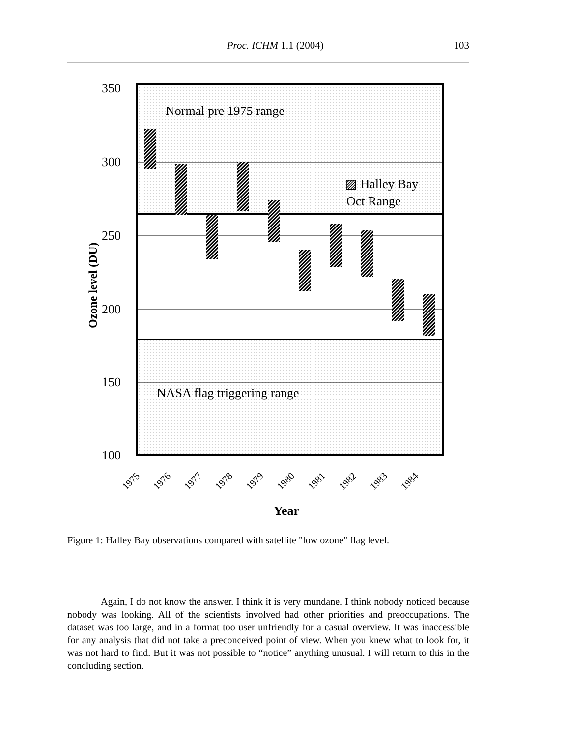Proc. ICHM 1.1 (2004) 103
Normal pre 1975 range
▨ Halley Bay
Oct Range
NASA flag triggering range
350
300
250
200
150
100
Ozone level (DU)
Year
1975
1976
1977
1978
1979
1980
1981
1982
1983
1984
Figure 1: Halley Bay observations compared with satellite "low ozone" flag level.
Again, I do not know the answer. I think it is very mundane. I think nobody noticed because nobody was looking. All of the scientists involved had other priorities and preoccupations. The dataset was too large, and in a format too user unfriendly for a casual overview. It was inaccessible for any analysis that did not take a preconceived point of view. When you knew what to look for, it was not hard to find. But it was not possible to “notice” anything unusual. I will return to this in the concluding section.